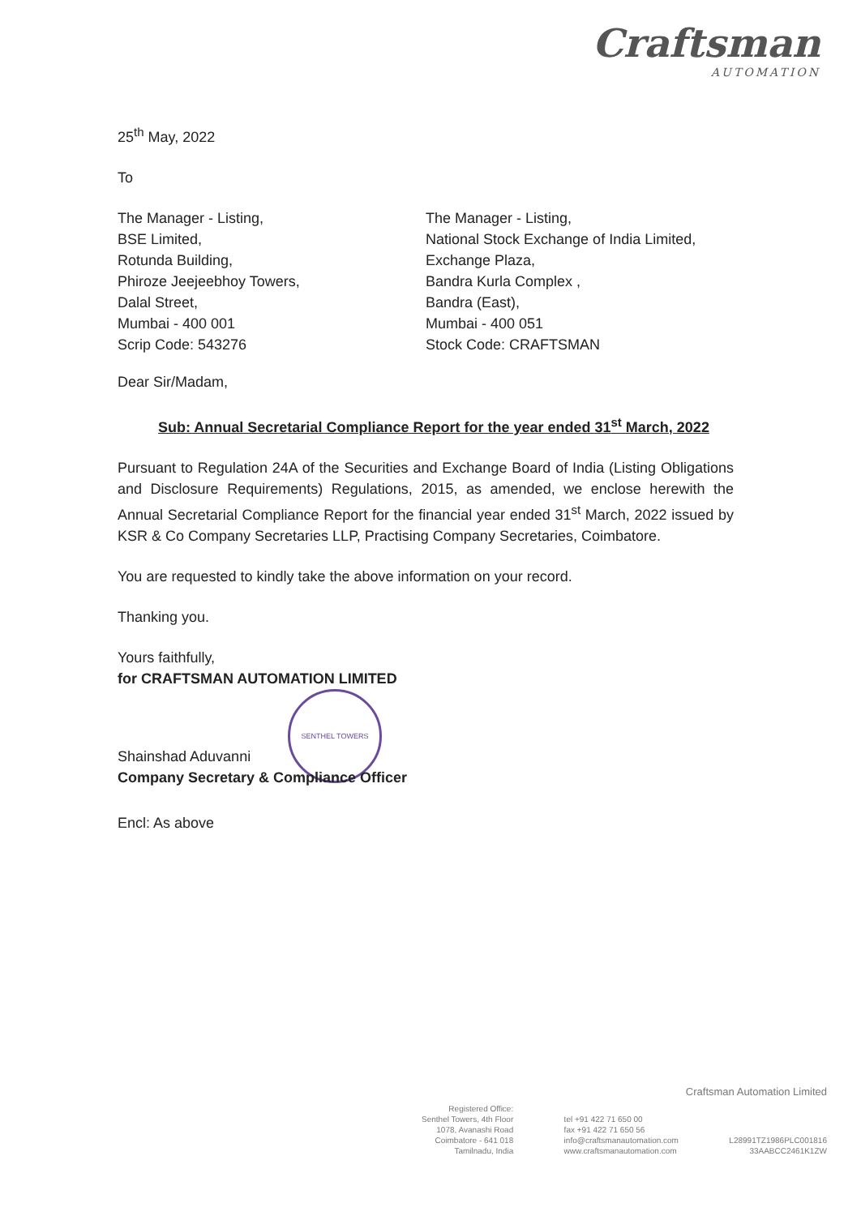Craftsman
AUTOMATION
25<sup>th</sup> May, 2022
To
The Manager - Listing,
BSE Limited,
Rotunda Building,
Phiroze Jeejeebhoy Towers,
Dalal Street,
Mumbai - 400 001
Scrip Code: 543276
The Manager - Listing,
National Stock Exchange of India Limited,
Exchange Plaza,
Bandra Kurla Complex ,
Bandra (East),
Mumbai - 400 051
Stock Code: CRAFTSMAN
Dear Sir/Madam,
Sub: Annual Secretarial Compliance Report for the year ended 31<sup>st</sup> March, 2022
Pursuant to Regulation 24A of the Securities and Exchange Board of India (Listing Obligations and Disclosure Requirements) Regulations, 2015, as amended, we enclose herewith the Annual Secretarial Compliance Report for the financial year ended 31<sup>st</sup> March, 2022 issued by KSR & Co Company Secretaries LLP, Practising Company Secretaries, Coimbatore.
You are requested to kindly take the above information on your record.
Thanking you.
Yours faithfully,
for CRAFTSMAN AUTOMATION LIMITED
SENTHEL TOWERS
Shainshad Aduvanni
Company Secretary & Compliance Officer
Encl: As above
Craftsman Automation Limited
Registered Office:
Senthel Towers, 4th Floor
1078, Avanashi Road
Coimbatore - 641 018
Tamilnadu, India
tel +91 422 71 650 00
fax +91 422 71 650 56
info@craftsmanautomation.com
www.craftsmanautomation.com
L28991TZ1986PLC001816
33AABCC2461K1ZW